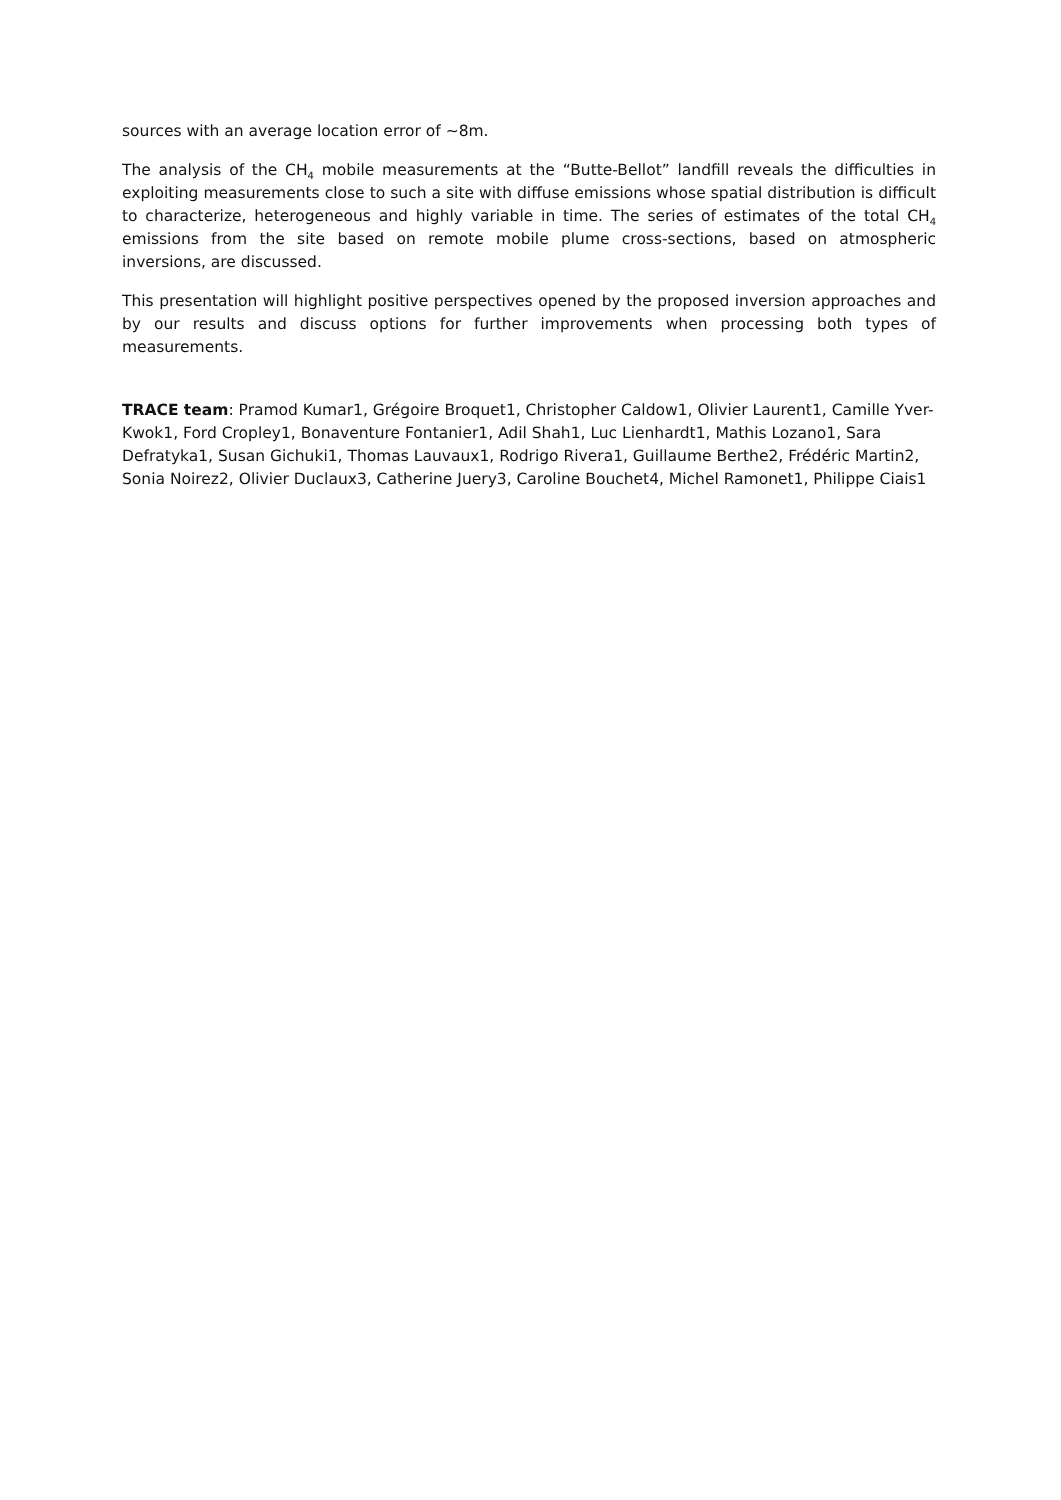sources with an average location error of ~8m.
The analysis of the CH<sub>4</sub> mobile measurements at the “Butte-Bellot” landfill reveals the difficulties in exploiting measurements close to such a site with diffuse emissions whose spatial distribution is difficult to characterize, heterogeneous and highly variable in time. The series of estimates of the total CH<sub>4</sub> emissions from the site based on remote mobile plume cross-sections, based on atmospheric inversions, are discussed.
This presentation will highlight positive perspectives opened by the proposed inversion approaches and by our results and discuss options for further improvements when processing both types of measurements.
TRACE team: Pramod Kumar1, Grégoire Broquet1, Christopher Caldow1, Olivier Laurent1, Camille Yver-Kwok1, Ford Cropley1, Bonaventure Fontanier1, Adil Shah1, Luc Lienhardt1, Mathis Lozano1, Sara Defratyka1, Susan Gichuki1, Thomas Lauvaux1, Rodrigo Rivera1, Guillaume Berthe2, Frédéric Martin2, Sonia Noirez2, Olivier Duclaux3, Catherine Juery3, Caroline Bouchet4, Michel Ramonet1, Philippe Ciais1